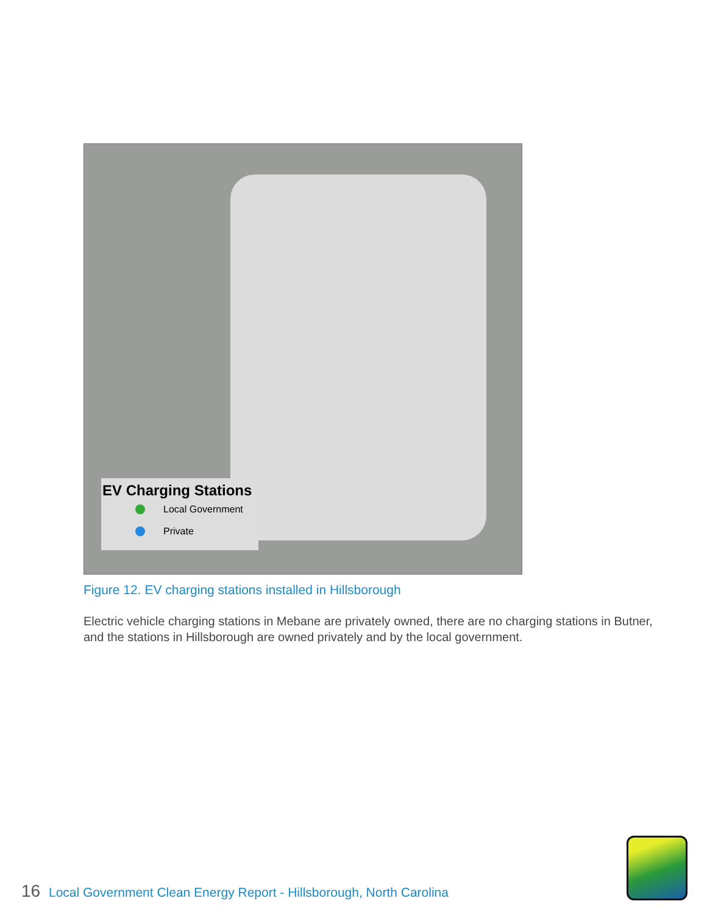EV Charging Stations
Local Government
Private
Figure 12. EV charging stations installed in Hillsborough
Electric vehicle charging stations in Mebane are privately owned, there are no charging stations in Butner, and the stations in Hillsborough are owned privately and by the local government.
16 Local Government Clean Energy Report - Hillsborough, North Carolina